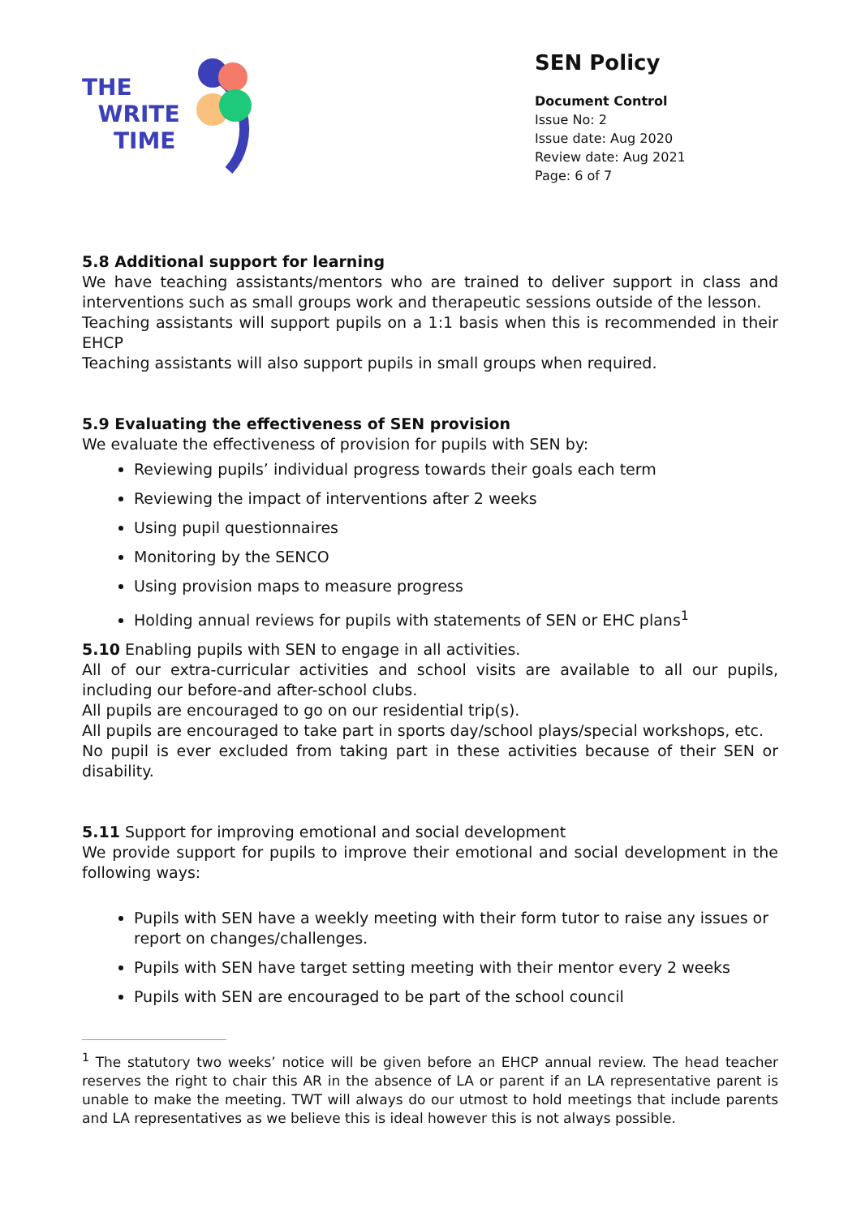THE
WRITE
TIME
SEN Policy
Document Control
Issue No: 2
Issue date: Aug 2020
Review date: Aug 2021
Page: 6 of 7
5.8 Additional support for learning
We have teaching assistants/mentors who are trained to deliver support in class and interventions such as small groups work and therapeutic sessions outside of the lesson.
Teaching assistants will support pupils on a 1:1 basis when this is recommended in their EHCP
Teaching assistants will also support pupils in small groups when required.
5.9 Evaluating the effectiveness of SEN provision
We evaluate the effectiveness of provision for pupils with SEN by:
Reviewing pupils’ individual progress towards their goals each term
Reviewing the impact of interventions after 2 weeks
Using pupil questionnaires
Monitoring by the SENCO
Using provision maps to measure progress
Holding annual reviews for pupils with statements of SEN or EHC plans<sup>1</sup>
5.10 Enabling pupils with SEN to engage in all activities.
All of our extra-curricular activities and school visits are available to all our pupils, including our before-and after-school clubs.
All pupils are encouraged to go on our residential trip(s).
All pupils are encouraged to take part in sports day/school plays/special workshops, etc.
No pupil is ever excluded from taking part in these activities because of their SEN or disability.
5.11 Support for improving emotional and social development
We provide support for pupils to improve their emotional and social development in the following ways:
Pupils with SEN have a weekly meeting with their form tutor to raise any issues or report on changes/challenges.
Pupils with SEN have target setting meeting with their mentor every 2 weeks
Pupils with SEN are encouraged to be part of the school council
<sup>1</sup> The statutory two weeks’ notice will be given before an EHCP annual review. The head teacher reserves the right to chair this AR in the absence of LA or parent if an LA representative parent is unable to make the meeting. TWT will always do our utmost to hold meetings that include parents and LA representatives as we believe this is ideal however this is not always possible.